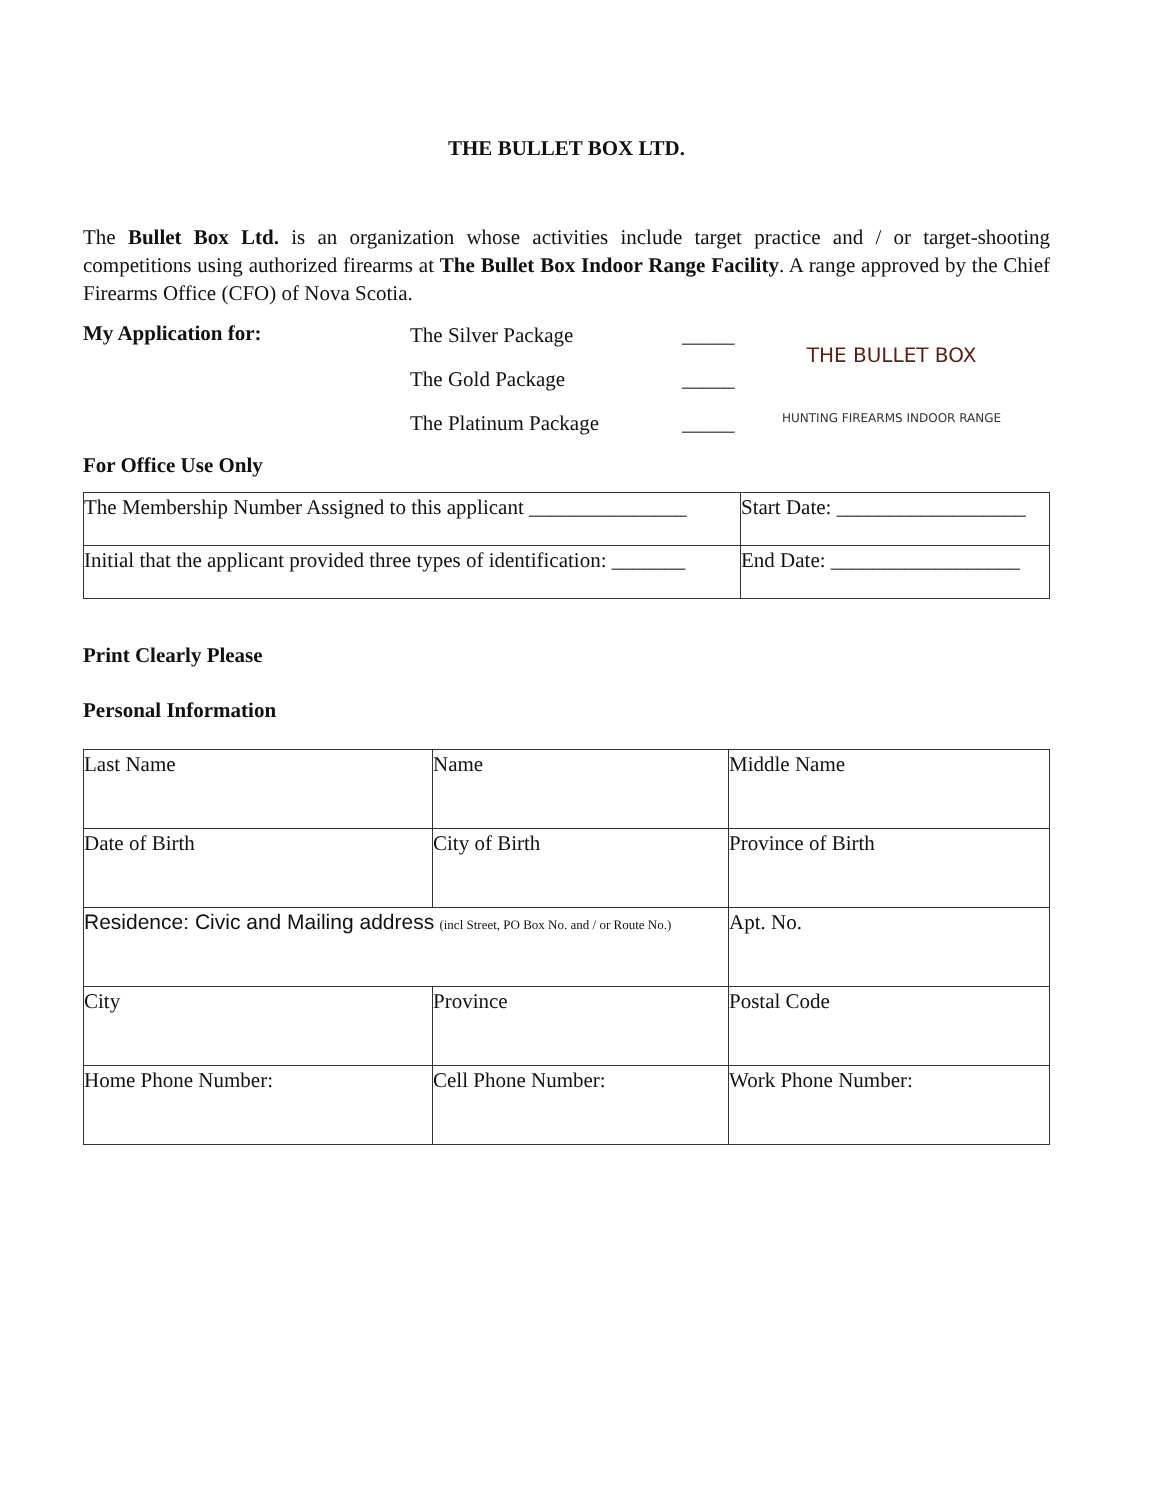THE BULLET BOX LTD.
The Bullet Box Ltd. is an organization whose activities include target practice and / or target-shooting competitions using authorized firearms at The Bullet Box Indoor Range Facility. A range approved by the Chief Firearms Office (CFO) of Nova Scotia.
My Application for:
The Silver Package
The Gold Package
The Platinum Package
_____
_____
_____
THE BULLET BOX
HUNTING FIREARMS INDOOR RANGE
For Office Use Only
| The Membership Number Assigned to this applicant _______________ | Start Date: __________________ |
| Initial that the applicant provided three types of identification: _______ | End Date: __________________ |
Print Clearly Please
Personal Information
| Last Name | Name | Middle Name |
| Date of Birth | City of Birth | Province of Birth |
| Residence: Civic and Mailing address (incl Street, PO Box No. and / or Route No.) | | Apt. No. |
| City | Province | Postal Code |
| Home Phone Number: | Cell Phone Number: | Work Phone Number: |